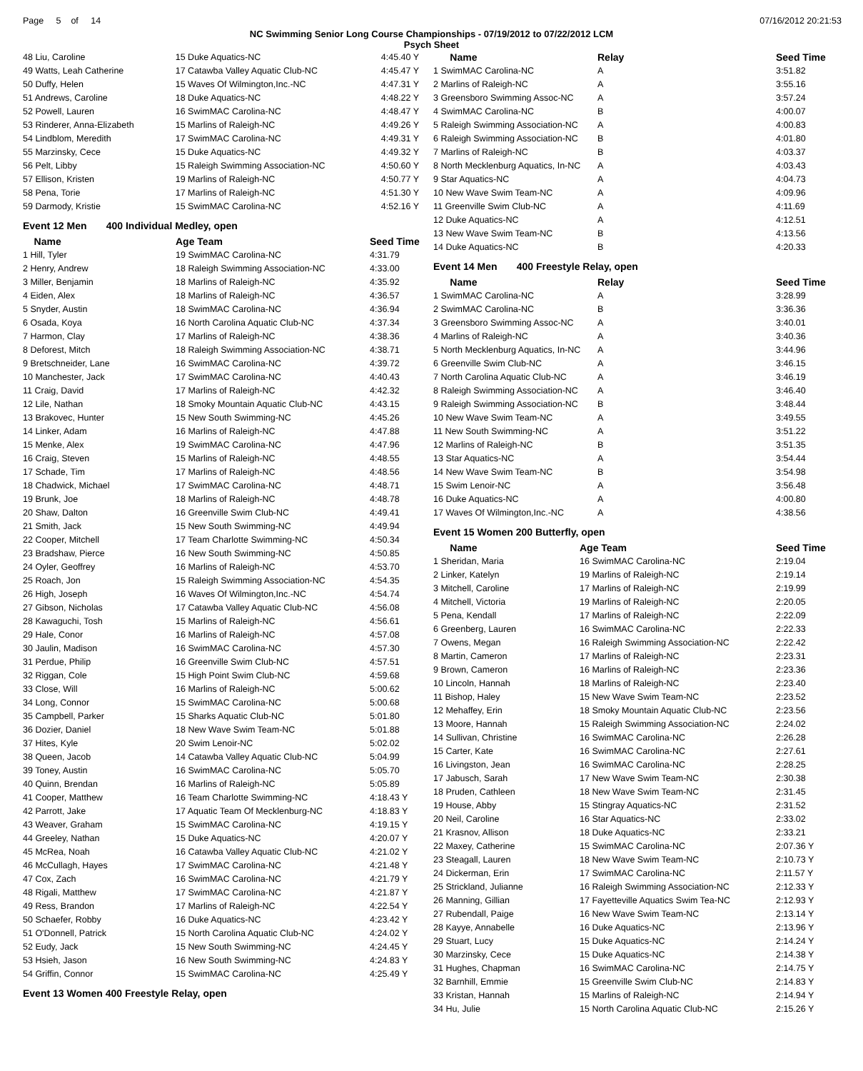Page 5 of 14 07/16/2012 20:21:53
NC Swimming Senior Long Course Championships - 07/19/2012 to 07/22/2012 LCM
Psych Sheet
| 48 Liu, Caroline | 15 Duke Aquatics-NC | 4:45.40 Y |
| 49 Watts, Leah Catherine | 17 Catawba Valley Aquatic Club-NC | 4:45.47 Y |
| 50 Duffy, Helen | 15 Waves Of Wilmington,Inc.-NC | 4:47.31 Y |
| 51 Andrews, Caroline | 18 Duke Aquatics-NC | 4:48.22 Y |
| 52 Powell, Lauren | 16 SwimMAC Carolina-NC | 4:48.47 Y |
| 53 Rinderer, Anna-Elizabeth | 15 Marlins of Raleigh-NC | 4:49.26 Y |
| 54 Lindblom, Meredith | 17 SwimMAC Carolina-NC | 4:49.31 Y |
| 55 Marzinsky, Cece | 15 Duke Aquatics-NC | 4:49.32 Y |
| 56 Pelt, Libby | 15 Raleigh Swimming Association-NC | 4:50.60 Y |
| 57 Ellison, Kristen | 19 Marlins of Raleigh-NC | 4:50.77 Y |
| 58 Pena, Torie | 17 Marlins of Raleigh-NC | 4:51.30 Y |
| 59 Darmody, Kristie | 15 SwimMAC Carolina-NC | 4:52.16 Y |
Event 12 Men 400 Individual Medley, open
| Name | Age Team | Seed Time |
| --- | --- | --- |
| 1 Hill, Tyler | 19 SwimMAC Carolina-NC | 4:31.79 |
| 2 Henry, Andrew | 18 Raleigh Swimming Association-NC | 4:33.00 |
| 3 Miller, Benjamin | 18 Marlins of Raleigh-NC | 4:35.92 |
| 4 Eiden, Alex | 18 Marlins of Raleigh-NC | 4:36.57 |
| 5 Snyder, Austin | 18 SwimMAC Carolina-NC | 4:36.94 |
| 6 Osada, Koya | 16 North Carolina Aquatic Club-NC | 4:37.34 |
| 7 Harmon, Clay | 17 Marlins of Raleigh-NC | 4:38.36 |
| 8 Deforest, Mitch | 18 Raleigh Swimming Association-NC | 4:38.71 |
| 9 Bretschneider, Lane | 16 SwimMAC Carolina-NC | 4:39.72 |
| 10 Manchester, Jack | 17 SwimMAC Carolina-NC | 4:40.43 |
| 11 Craig, David | 17 Marlins of Raleigh-NC | 4:42.32 |
| 12 Lile, Nathan | 18 Smoky Mountain Aquatic Club-NC | 4:43.15 |
| 13 Brakovec, Hunter | 15 New South Swimming-NC | 4:45.26 |
| 14 Linker, Adam | 16 Marlins of Raleigh-NC | 4:47.88 |
| 15 Menke, Alex | 19 SwimMAC Carolina-NC | 4:47.96 |
| 16 Craig, Steven | 15 Marlins of Raleigh-NC | 4:48.55 |
| 17 Schade, Tim | 17 Marlins of Raleigh-NC | 4:48.56 |
| 18 Chadwick, Michael | 17 SwimMAC Carolina-NC | 4:48.71 |
| 19 Brunk, Joe | 18 Marlins of Raleigh-NC | 4:48.78 |
| 20 Shaw, Dalton | 16 Greenville Swim Club-NC | 4:49.41 |
| 21 Smith, Jack | 15 New South Swimming-NC | 4:49.94 |
| 22 Cooper, Mitchell | 17 Team Charlotte Swimming-NC | 4:50.34 |
| 23 Bradshaw, Pierce | 16 New South Swimming-NC | 4:50.85 |
| 24 Oyler, Geoffrey | 16 Marlins of Raleigh-NC | 4:53.70 |
| 25 Roach, Jon | 15 Raleigh Swimming Association-NC | 4:54.35 |
| 26 High, Joseph | 16 Waves Of Wilmington,Inc.-NC | 4:54.74 |
| 27 Gibson, Nicholas | 17 Catawba Valley Aquatic Club-NC | 4:56.08 |
| 28 Kawaguchi, Tosh | 15 Marlins of Raleigh-NC | 4:56.61 |
| 29 Hale, Conor | 16 Marlins of Raleigh-NC | 4:57.08 |
| 30 Jaulin, Madison | 16 SwimMAC Carolina-NC | 4:57.30 |
| 31 Perdue, Philip | 16 Greenville Swim Club-NC | 4:57.51 |
| 32 Riggan, Cole | 15 High Point Swim Club-NC | 4:59.68 |
| 33 Close, Will | 16 Marlins of Raleigh-NC | 5:00.62 |
| 34 Long, Connor | 15 SwimMAC Carolina-NC | 5:00.68 |
| 35 Campbell, Parker | 15 Sharks Aquatic Club-NC | 5:01.80 |
| 36 Dozier, Daniel | 18 New Wave Swim Team-NC | 5:01.88 |
| 37 Hites, Kyle | 20 Swim Lenoir-NC | 5:02.02 |
| 38 Queen, Jacob | 14 Catawba Valley Aquatic Club-NC | 5:04.99 |
| 39 Toney, Austin | 16 SwimMAC Carolina-NC | 5:05.70 |
| 40 Quinn, Brendan | 16 Marlins of Raleigh-NC | 5:05.89 |
| 41 Cooper, Matthew | 16 Team Charlotte Swimming-NC | 4:18.43 Y |
| 42 Parrott, Jake | 17 Aquatic Team Of Mecklenburg-NC | 4:18.83 Y |
| 43 Weaver, Graham | 15 SwimMAC Carolina-NC | 4:19.15 Y |
| 44 Greeley, Nathan | 15 Duke Aquatics-NC | 4:20.07 Y |
| 45 McRea, Noah | 16 Catawba Valley Aquatic Club-NC | 4:21.02 Y |
| 46 McCullagh, Hayes | 17 SwimMAC Carolina-NC | 4:21.48 Y |
| 47 Cox, Zach | 16 SwimMAC Carolina-NC | 4:21.79 Y |
| 48 Rigali, Matthew | 17 SwimMAC Carolina-NC | 4:21.87 Y |
| 49 Ress, Brandon | 17 Marlins of Raleigh-NC | 4:22.54 Y |
| 50 Schaefer, Robby | 16 Duke Aquatics-NC | 4:23.42 Y |
| 51 O'Donnell, Patrick | 15 North Carolina Aquatic Club-NC | 4:24.02 Y |
| 52 Eudy, Jack | 15 New South Swimming-NC | 4:24.45 Y |
| 53 Hsieh, Jason | 16 New South Swimming-NC | 4:24.83 Y |
| 54 Griffin, Connor | 15 SwimMAC Carolina-NC | 4:25.49 Y |
Event 13 Women 400 Freestyle Relay, open
| Name | Relay | Seed Time |
| --- | --- | --- |
| 1 SwimMAC Carolina-NC | A | 3:51.82 |
| 2 Marlins of Raleigh-NC | A | 3:55.16 |
| 3 Greensboro Swimming Assoc-NC | A | 3:57.24 |
| 4 SwimMAC Carolina-NC | B | 4:00.07 |
| 5 Raleigh Swimming Association-NC | A | 4:00.83 |
| 6 Raleigh Swimming Association-NC | B | 4:01.80 |
| 7 Marlins of Raleigh-NC | B | 4:03.37 |
| 8 North Mecklenburg Aquatics, In-NC | A | 4:03.43 |
| 9 Star Aquatics-NC | A | 4:04.73 |
| 10 New Wave Swim Team-NC | A | 4:09.96 |
| 11 Greenville Swim Club-NC | A | 4:11.69 |
| 12 Duke Aquatics-NC | A | 4:12.51 |
| 13 New Wave Swim Team-NC | B | 4:13.56 |
| 14 Duke Aquatics-NC | B | 4:20.33 |
Event 14 Men 400 Freestyle Relay, open
| Name | Relay | Seed Time |
| --- | --- | --- |
| 1 SwimMAC Carolina-NC | A | 3:28.99 |
| 2 SwimMAC Carolina-NC | B | 3:36.36 |
| 3 Greensboro Swimming Assoc-NC | A | 3:40.01 |
| 4 Marlins of Raleigh-NC | A | 3:40.36 |
| 5 North Mecklenburg Aquatics, In-NC | A | 3:44.96 |
| 6 Greenville Swim Club-NC | A | 3:46.15 |
| 7 North Carolina Aquatic Club-NC | A | 3:46.19 |
| 8 Raleigh Swimming Association-NC | A | 3:46.40 |
| 9 Raleigh Swimming Association-NC | B | 3:48.44 |
| 10 New Wave Swim Team-NC | A | 3:49.55 |
| 11 New South Swimming-NC | A | 3:51.22 |
| 12 Marlins of Raleigh-NC | B | 3:51.35 |
| 13 Star Aquatics-NC | A | 3:54.44 |
| 14 New Wave Swim Team-NC | B | 3:54.98 |
| 15 Swim Lenoir-NC | A | 3:56.48 |
| 16 Duke Aquatics-NC | A | 4:00.80 |
| 17 Waves Of Wilmington,Inc.-NC | A | 4:38.56 |
Event 15 Women 200 Butterfly, open
| Name | Age Team | Seed Time |
| --- | --- | --- |
| 1 Sheridan, Maria | 16 SwimMAC Carolina-NC | 2:19.04 |
| 2 Linker, Katelyn | 19 Marlins of Raleigh-NC | 2:19.14 |
| 3 Mitchell, Caroline | 17 Marlins of Raleigh-NC | 2:19.99 |
| 4 Mitchell, Victoria | 19 Marlins of Raleigh-NC | 2:20.05 |
| 5 Pena, Kendall | 17 Marlins of Raleigh-NC | 2:22.09 |
| 6 Greenberg, Lauren | 16 SwimMAC Carolina-NC | 2:22.33 |
| 7 Owens, Megan | 16 Raleigh Swimming Association-NC | 2:22.42 |
| 8 Martin, Cameron | 17 Marlins of Raleigh-NC | 2:23.31 |
| 9 Brown, Cameron | 16 Marlins of Raleigh-NC | 2:23.36 |
| 10 Lincoln, Hannah | 18 Marlins of Raleigh-NC | 2:23.40 |
| 11 Bishop, Haley | 15 New Wave Swim Team-NC | 2:23.52 |
| 12 Mehaffey, Erin | 18 Smoky Mountain Aquatic Club-NC | 2:23.56 |
| 13 Moore, Hannah | 15 Raleigh Swimming Association-NC | 2:24.02 |
| 14 Sullivan, Christine | 16 SwimMAC Carolina-NC | 2:26.28 |
| 15 Carter, Kate | 16 SwimMAC Carolina-NC | 2:27.61 |
| 16 Livingston, Jean | 16 SwimMAC Carolina-NC | 2:28.25 |
| 17 Jabusch, Sarah | 17 New Wave Swim Team-NC | 2:30.38 |
| 18 Pruden, Cathleen | 18 New Wave Swim Team-NC | 2:31.45 |
| 19 House, Abby | 15 Stingray Aquatics-NC | 2:31.52 |
| 20 Neil, Caroline | 16 Star Aquatics-NC | 2:33.02 |
| 21 Krasnov, Allison | 18 Duke Aquatics-NC | 2:33.21 |
| 22 Maxey, Catherine | 15 SwimMAC Carolina-NC | 2:07.36 Y |
| 23 Steagall, Lauren | 18 New Wave Swim Team-NC | 2:10.73 Y |
| 24 Dickerman, Erin | 17 SwimMAC Carolina-NC | 2:11.57 Y |
| 25 Strickland, Julianne | 16 Raleigh Swimming Association-NC | 2:12.33 Y |
| 26 Manning, Gillian | 17 Fayetteville Aquatics Swim Tea-NC | 2:12.93 Y |
| 27 Rubendall, Paige | 16 New Wave Swim Team-NC | 2:13.14 Y |
| 28 Kayye, Annabelle | 16 Duke Aquatics-NC | 2:13.96 Y |
| 29 Stuart, Lucy | 15 Duke Aquatics-NC | 2:14.24 Y |
| 30 Marzinsky, Cece | 15 Duke Aquatics-NC | 2:14.38 Y |
| 31 Hughes, Chapman | 16 SwimMAC Carolina-NC | 2:14.75 Y |
| 32 Barnhill, Emmie | 15 Greenville Swim Club-NC | 2:14.83 Y |
| 33 Kristan, Hannah | 15 Marlins of Raleigh-NC | 2:14.94 Y |
| 34 Hu, Julie | 15 North Carolina Aquatic Club-NC | 2:15.26 Y |